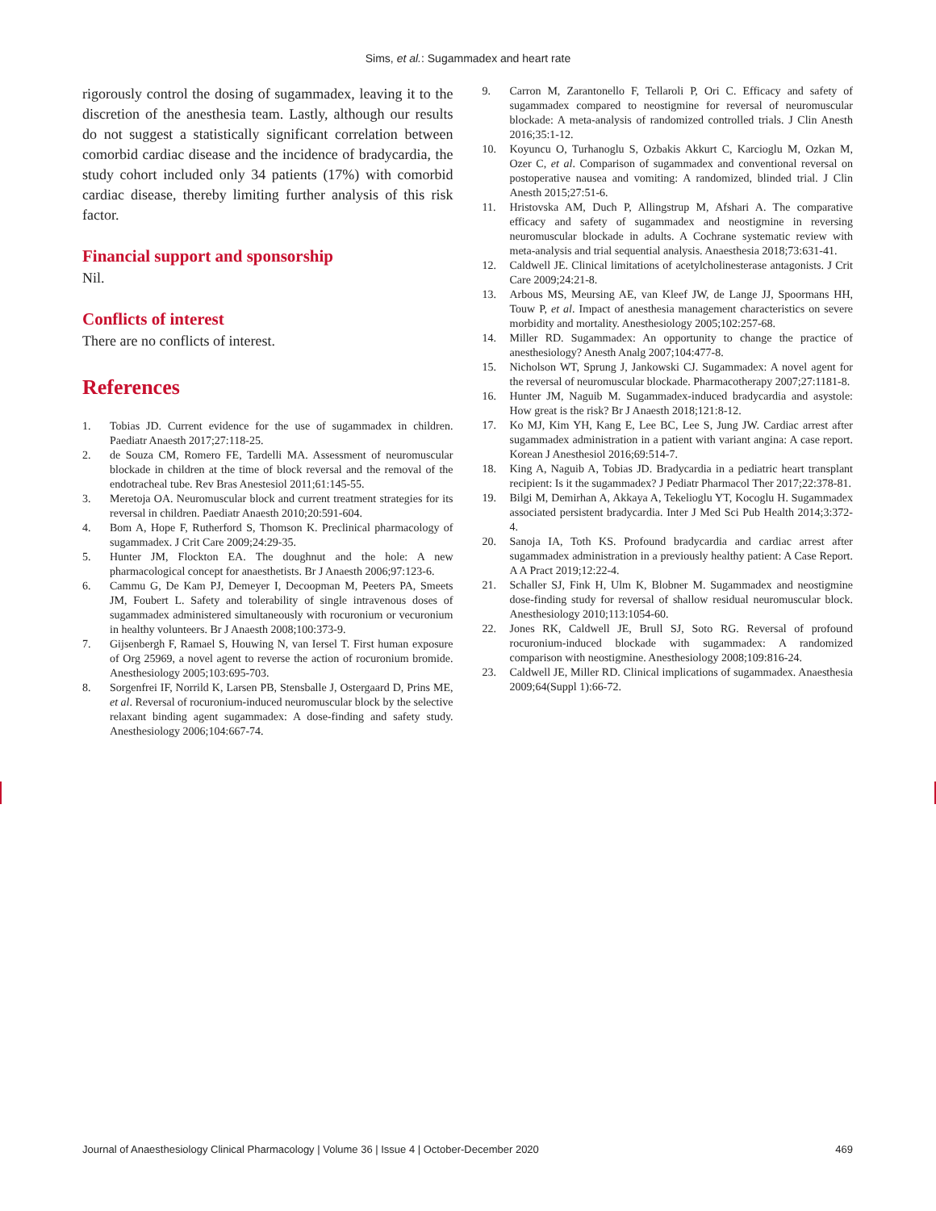Sims, et al.: Sugammadex and heart rate
rigorously control the dosing of sugammadex, leaving it to the discretion of the anesthesia team. Lastly, although our results do not suggest a statistically significant correlation between comorbid cardiac disease and the incidence of bradycardia, the study cohort included only 34 patients (17%) with comorbid cardiac disease, thereby limiting further analysis of this risk factor.
Financial support and sponsorship
Nil.
Conflicts of interest
There are no conflicts of interest.
References
1. Tobias JD. Current evidence for the use of sugammadex in children. Paediatr Anaesth 2017;27:118-25.
2. de Souza CM, Romero FE, Tardelli MA. Assessment of neuromuscular blockade in children at the time of block reversal and the removal of the endotracheal tube. Rev Bras Anestesiol 2011;61:145-55.
3. Meretoja OA. Neuromuscular block and current treatment strategies for its reversal in children. Paediatr Anaesth 2010;20:591-604.
4. Bom A, Hope F, Rutherford S, Thomson K. Preclinical pharmacology of sugammadex. J Crit Care 2009;24:29-35.
5. Hunter JM, Flockton EA. The doughnut and the hole: A new pharmacological concept for anaesthetists. Br J Anaesth 2006;97:123-6.
6. Cammu G, De Kam PJ, Demeyer I, Decoopman M, Peeters PA, Smeets JM, Foubert L. Safety and tolerability of single intravenous doses of sugammadex administered simultaneously with rocuronium or vecuronium in healthy volunteers. Br J Anaesth 2008;100:373-9.
7. Gijsenbergh F, Ramael S, Houwing N, van Iersel T. First human exposure of Org 25969, a novel agent to reverse the action of rocuronium bromide. Anesthesiology 2005;103:695-703.
8. Sorgenfrei IF, Norrild K, Larsen PB, Stensballe J, Ostergaard D, Prins ME, et al. Reversal of rocuronium-induced neuromuscular block by the selective relaxant binding agent sugammadex: A dose-finding and safety study. Anesthesiology 2006;104:667-74.
9. Carron M, Zarantonello F, Tellaroli P, Ori C. Efficacy and safety of sugammadex compared to neostigmine for reversal of neuromuscular blockade: A meta-analysis of randomized controlled trials. J Clin Anesth 2016;35:1-12.
10. Koyuncu O, Turhanoglu S, Ozbakis Akkurt C, Karcioglu M, Ozkan M, Ozer C, et al. Comparison of sugammadex and conventional reversal on postoperative nausea and vomiting: A randomized, blinded trial. J Clin Anesth 2015;27:51-6.
11. Hristovska AM, Duch P, Allingstrup M, Afshari A. The comparative efficacy and safety of sugammadex and neostigmine in reversing neuromuscular blockade in adults. A Cochrane systematic review with meta-analysis and trial sequential analysis. Anaesthesia 2018;73:631-41.
12. Caldwell JE. Clinical limitations of acetylcholinesterase antagonists. J Crit Care 2009;24:21-8.
13. Arbous MS, Meursing AE, van Kleef JW, de Lange JJ, Spoormans HH, Touw P, et al. Impact of anesthesia management characteristics on severe morbidity and mortality. Anesthesiology 2005;102:257-68.
14. Miller RD. Sugammadex: An opportunity to change the practice of anesthesiology? Anesth Analg 2007;104:477-8.
15. Nicholson WT, Sprung J, Jankowski CJ. Sugammadex: A novel agent for the reversal of neuromuscular blockade. Pharmacotherapy 2007;27:1181-8.
16. Hunter JM, Naguib M. Sugammadex-induced bradycardia and asystole: How great is the risk? Br J Anaesth 2018;121:8-12.
17. Ko MJ, Kim YH, Kang E, Lee BC, Lee S, Jung JW. Cardiac arrest after sugammadex administration in a patient with variant angina: A case report. Korean J Anesthesiol 2016;69:514-7.
18. King A, Naguib A, Tobias JD. Bradycardia in a pediatric heart transplant recipient: Is it the sugammadex? J Pediatr Pharmacol Ther 2017;22:378-81.
19. Bilgi M, Demirhan A, Akkaya A, Tekelioglu YT, Kocoglu H. Sugammadex associated persistent bradycardia. Inter J Med Sci Pub Health 2014;3:372-4.
20. Sanoja IA, Toth KS. Profound bradycardia and cardiac arrest after sugammadex administration in a previously healthy patient: A Case Report. A A Pract 2019;12:22-4.
21. Schaller SJ, Fink H, Ulm K, Blobner M. Sugammadex and neostigmine dose-finding study for reversal of shallow residual neuromuscular block. Anesthesiology 2010;113:1054-60.
22. Jones RK, Caldwell JE, Brull SJ, Soto RG. Reversal of profound rocuronium-induced blockade with sugammadex: A randomized comparison with neostigmine. Anesthesiology 2008;109:816-24.
23. Caldwell JE, Miller RD. Clinical implications of sugammadex. Anaesthesia 2009;64(Suppl 1):66-72.
Journal of Anaesthesiology Clinical Pharmacology | Volume 36 | Issue 4 | October-December 2020 469